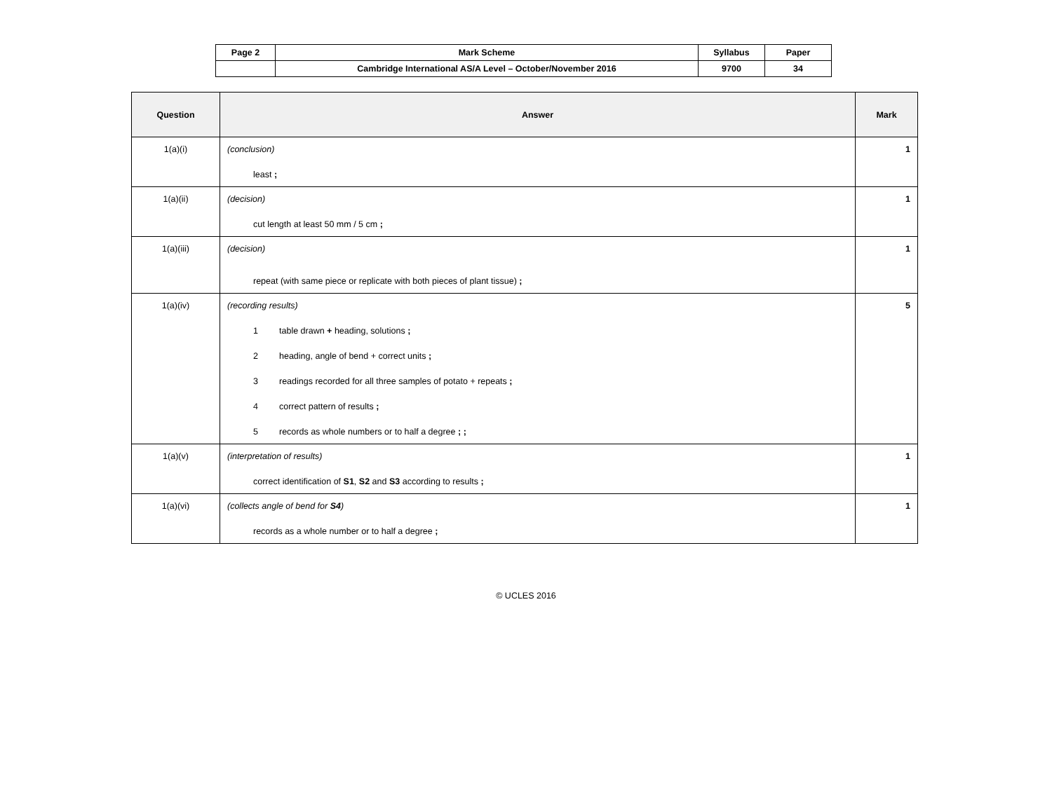| Page 2 | Mark Scheme | Syllabus | Paper |
| | Cambridge International AS/A Level – October/November 2016 | 9700 | 34 |
| Question | Answer | Mark |
| --- | --- | --- |
| 1(a)(i) | (conclusion) least ; | 1 |
| 1(a)(ii) | (decision) cut length at least 50 mm / 5 cm ; | 1 |
| 1(a)(iii) | (decision) repeat (with same piece or replicate with both pieces of plant tissue) ; | 1 |
| 1(a)(iv) | (recording results) 1 table drawn + heading, solutions ; 2 heading, angle of bend + correct units ; 3 readings recorded for all three samples of potato + repeats ; 4 correct pattern of results ; 5 records as whole numbers or to half a degree ; ; | 5 |
| 1(a)(v) | (interpretation of results) correct identification of S1 , S2 and S3 according to results ; | 1 |
| 1(a)(vi) | (collects angle of bend for S4 ) records as a whole number or to half a degree ; | 1 |
© UCLES 2016